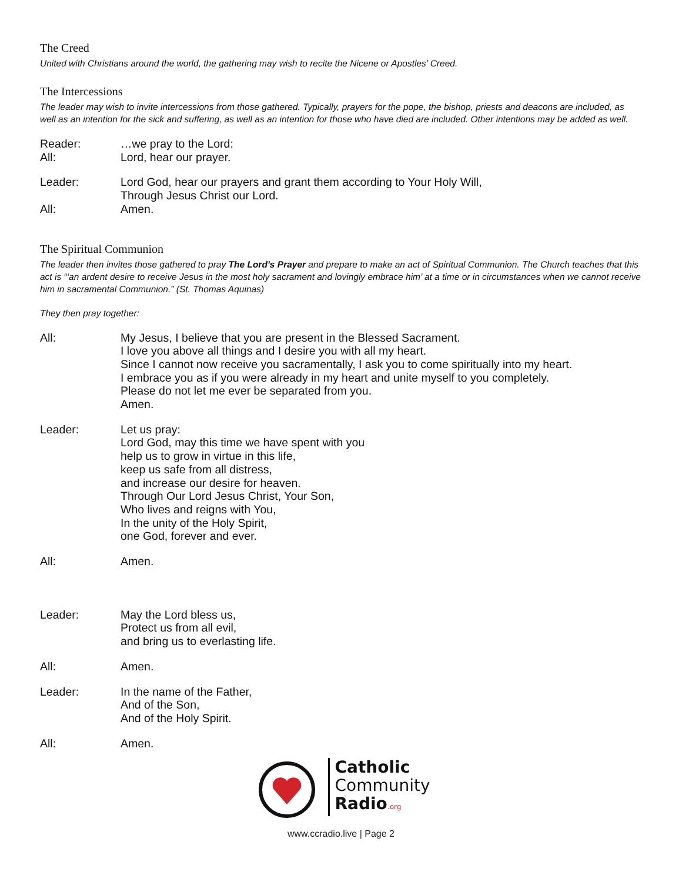The Creed
United with Christians around the world, the gathering may wish to recite the Nicene or Apostles’ Creed.
The Intercessions
The leader may wish to invite intercessions from those gathered. Typically, prayers for the pope, the bishop, priests and deacons are included, as well as an intention for the sick and suffering, as well as an intention for those who have died are included. Other intentions may be added as well.
Reader: …we pray to the Lord:
All: Lord, hear our prayer.
Leader: Lord God, hear our prayers and grant them according to Your Holy Will,
Through Jesus Christ our Lord.
All: Amen.
The Spiritual Communion
The leader then invites those gathered to pray The Lord’s Prayer and prepare to make an act of Spiritual Communion. The Church teaches that this act is “‘an ardent desire to receive Jesus in the most holy sacrament and lovingly embrace him’ at a time or in circumstances when we cannot receive him in sacramental Communion.” (St. Thomas Aquinas)
They then pray together:
All: My Jesus, I believe that you are present in the Blessed Sacrament.
I love you above all things and I desire you with all my heart.
Since I cannot now receive you sacramentally, I ask you to come spiritually into my heart.
I embrace you as if you were already in my heart and unite myself to you completely.
Please do not let me ever be separated from you.
Amen.
Leader: Let us pray:
Lord God, may this time we have spent with you
help us to grow in virtue in this life,
keep us safe from all distress,
and increase our desire for heaven.
Through Our Lord Jesus Christ, Your Son,
Who lives and reigns with You,
In the unity of the Holy Spirit,
one God, forever and ever.
All: Amen.
Leader: May the Lord bless us,
Protect us from all evil,
and bring us to everlasting life.
All: Amen.
Leader: In the name of the Father,
And of the Son,
And of the Holy Spirit.
All: Amen.
Catholic
Community
Radio.org
www.ccradio.live | Page 2